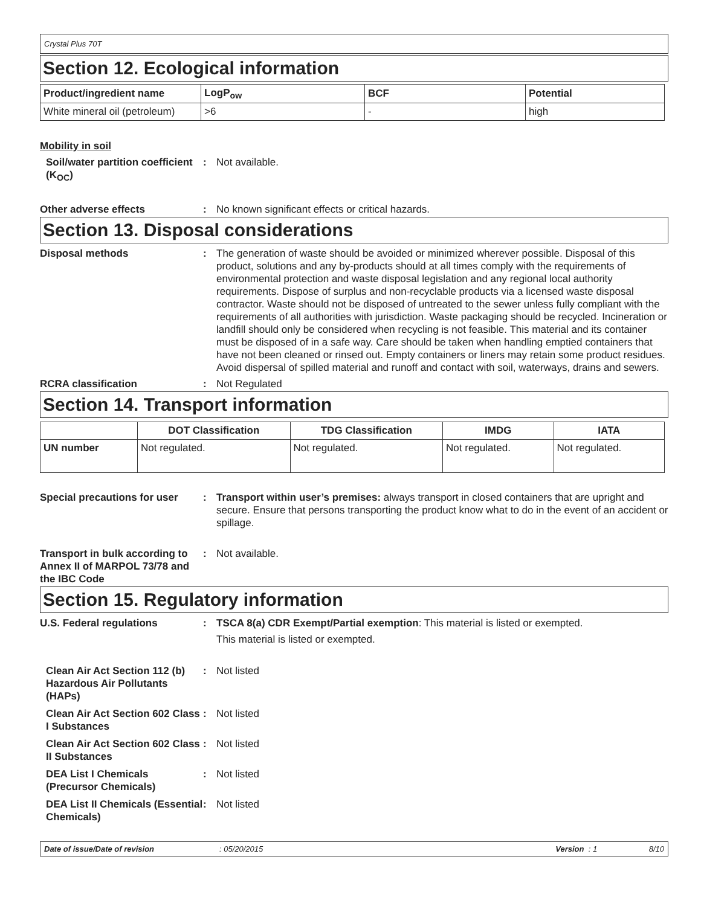Crystal Plus 70T
Section 12. Ecological information
| Product/ingredient name | LogP<sub>ow</sub> | BCF | Potential |
| --- | --- | --- | --- |
| White mineral oil (petroleum) | >6 | - | high |
Mobility in soil
Soil/water partition coefficient (K<sub>OC</sub>)
: Not available.
Other adverse effects : No known significant effects or critical hazards.
Section 13. Disposal considerations
Disposal methods : The generation of waste should be avoided or minimized wherever possible. Disposal of this product, solutions and any by-products should at all times comply with the requirements of environmental protection and waste disposal legislation and any regional local authority requirements. Dispose of surplus and non-recyclable products via a licensed waste disposal contractor. Waste should not be disposed of untreated to the sewer unless fully compliant with the requirements of all authorities with jurisdiction. Waste packaging should be recycled. Incineration or landfill should only be considered when recycling is not feasible. This material and its container must be disposed of in a safe way. Care should be taken when handling emptied containers that have not been cleaned or rinsed out. Empty containers or liners may retain some product residues. Avoid dispersal of spilled material and runoff and contact with soil, waterways, drains and sewers.
RCRA classification : Not Regulated
Section 14. Transport information
| | DOT Classification | TDG Classification | IMDG | IATA |
| --- | --- | --- | --- | --- |
| UN number | Not regulated. | Not regulated. | Not regulated. | Not regulated. |
Special precautions for user
: Transport within user’s premises: always transport in closed containers that are upright and secure. Ensure that persons transporting the product know what to do in the event of an accident or spillage.
Transport in bulk according to Annex II of MARPOL 73/78 and the IBC Code
: Not available.
Section 15. Regulatory information
U.S. Federal regulations : TSCA 8(a) CDR Exempt/Partial exemption: This material is listed or exempted.
This material is listed or exempted.
Clean Air Act Section 112 (b) Hazardous Air Pollutants (HAPs)
: Not listed
Clean Air Act Section 602 Class I Substances
: Not listed
Clean Air Act Section 602 Class II Substances
: Not listed
DEA List I Chemicals (Precursor Chemicals)
: Not listed
DEA List II Chemicals (Essential Chemicals)
: Not listed
Date of issue/Date of revision: 05/20/2015 Version : 1 8/10